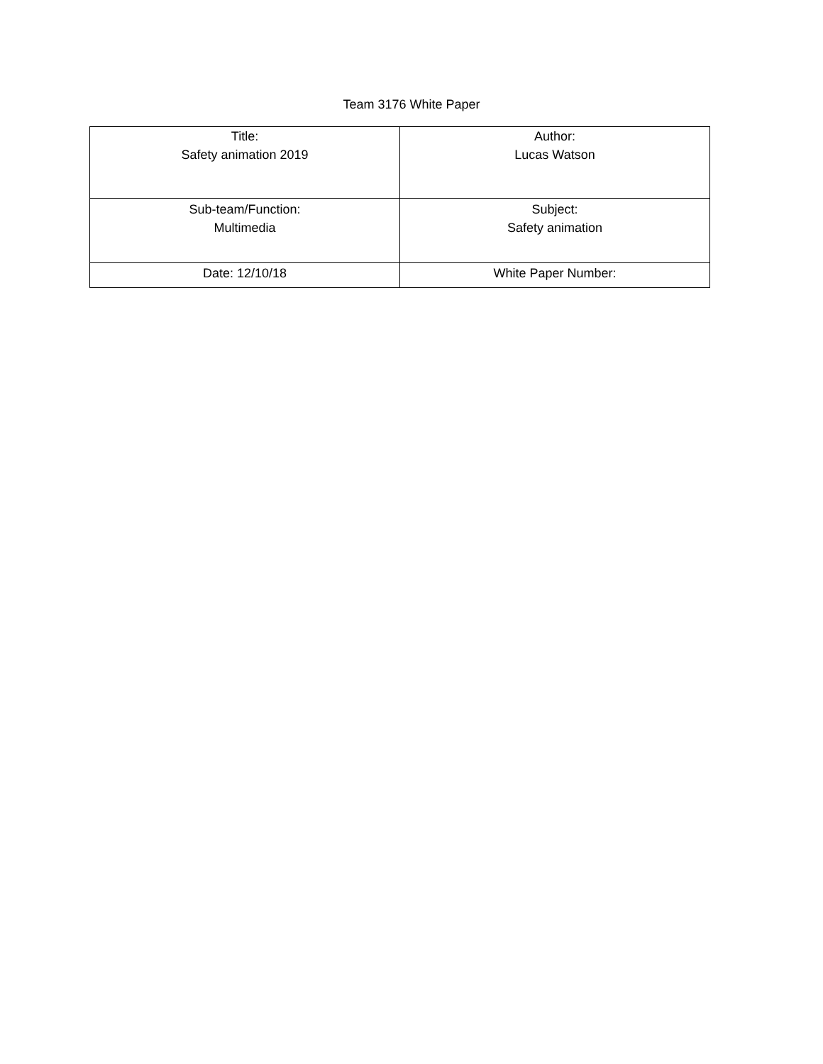Team 3176 White Paper
| Title: Safety animation 2019 | Author: Lucas Watson |
| Sub-team/Function: Multimedia | Subject: Safety animation |
| Date: 12/10/18 | White Paper Number: |